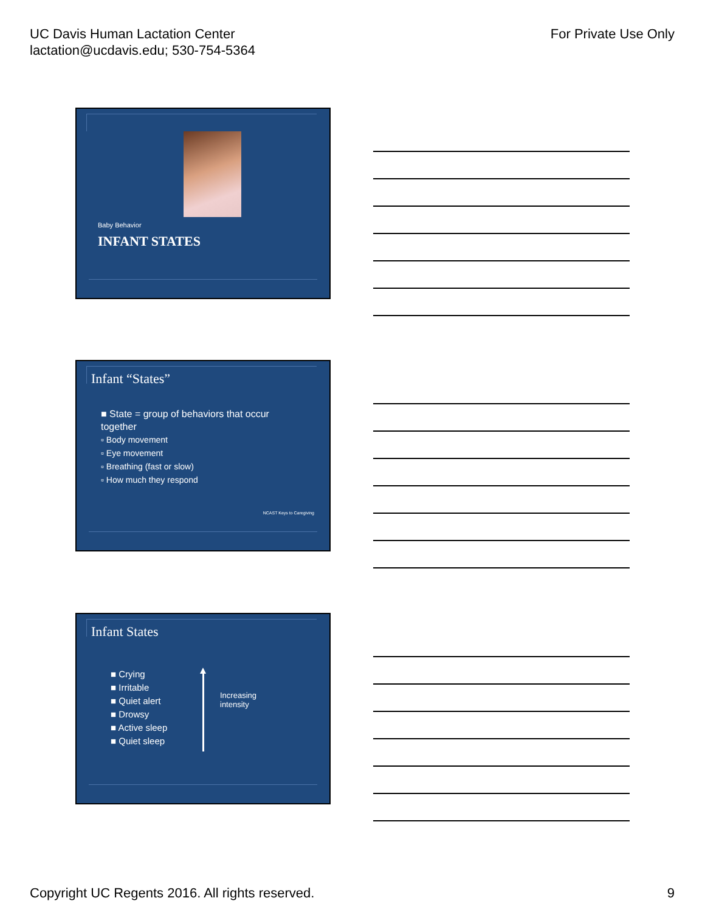UC Davis Human Lactation Center
lactation@ucdavis.edu; 530-754-5364
For Private Use Only
Baby Behavior
INFANT STATES
Infant “States”
■ State = group of behaviors that occur together
▫ Body movement
▫ Eye movement
▫ Breathing (fast or slow)
▫ How much they respond
NCAST Keys to Caregiving
Infant States
■ Crying
■ Irritable
■ Quiet alert
■ Drowsy
■ Active sleep
■ Quiet sleep
Increasing
intensity
Copyright UC Regents 2016. All rights reserved.
9